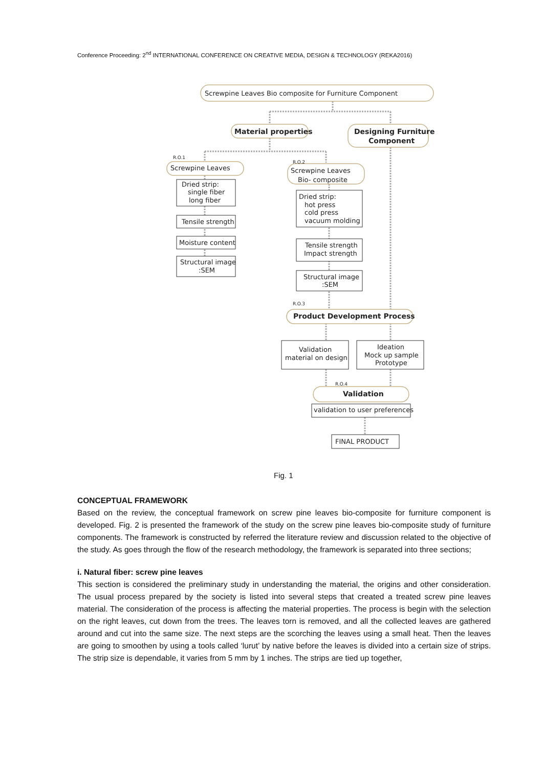Conference Proceeding: 2<sup>nd</sup> INTERNATIONAL CONFERENCE ON CREATIVE MEDIA, DESIGN & TECHNOLOGY (REKA2016)
Screwpine Leaves Bio composite for Furniture Component
Material properties
Designing Furniture
Component
R.O.1
R.O.2
Screwpine Leaves
Screwpine Leaves
Bio- composite
Dried strip:
single fiber
long fiber
Tensile strength
Moisture content
Structural image
:SEM
Dried strip:
hot press
cold press
vacuum molding
Tensile strength
Impact strength
Structural image
:SEM
R.O.3
Product Development Process
Validation
material on design
Ideation
Mock up sample
Prototype
R.O.4
Validation
validation to user preferences
FINAL PRODUCT
Fig. 1
CONCEPTUAL FRAMEWORK
Based on the review, the conceptual framework on screw pine leaves bio-composite for furniture component is developed. Fig. 2 is presented the framework of the study on the screw pine leaves bio-composite study of furniture components. The framework is constructed by referred the literature review and discussion related to the objective of the study. As goes through the flow of the research methodology, the framework is separated into three sections;
i. Natural fiber: screw pine leaves
This section is considered the preliminary study in understanding the material, the origins and other consideration. The usual process prepared by the society is listed into several steps that created a treated screw pine leaves material. The consideration of the process is affecting the material properties. The process is begin with the selection on the right leaves, cut down from the trees. The leaves torn is removed, and all the collected leaves are gathered around and cut into the same size. The next steps are the scorching the leaves using a small heat. Then the leaves are going to smoothen by using a tools called ‘lurut’ by native before the leaves is divided into a certain size of strips. The strip size is dependable, it varies from 5 mm by 1 inches. The strips are tied up together,